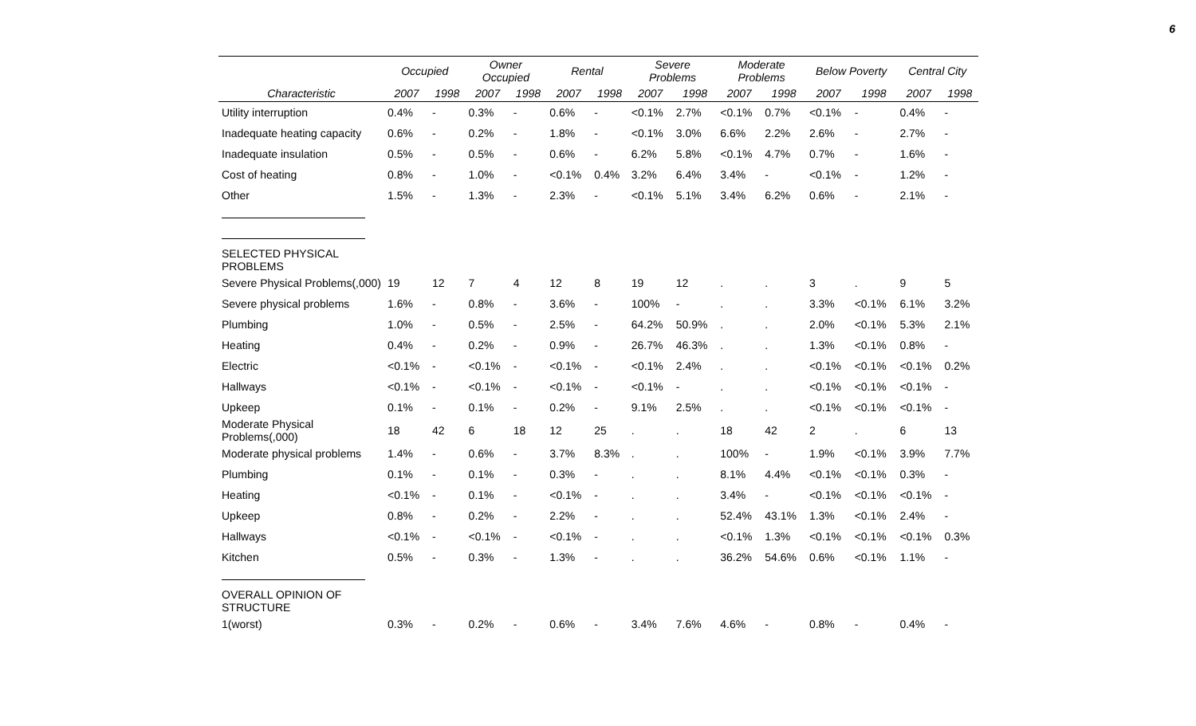6
| | Occupied | | Owner Occupied | | Rental | | Severe Problems | | Moderate Problems | | Below Poverty | | Central City | |
| --- | --- | --- | --- | --- | --- | --- | --- | --- | --- | --- | --- | --- | --- | --- |
| Characteristic | 2007 | 1998 | 2007 | 1998 | 2007 | 1998 | 2007 | 1998 | 2007 | 1998 | 2007 | 1998 | 2007 | 1998 |
| Utility interruption | 0.4% | - | 0.3% | - | 0.6% | - | <0.1% | 2.7% | <0.1% | 0.7% | <0.1% | - | 0.4% | - |
| Inadequate heating capacity | 0.6% | - | 0.2% | - | 1.8% | - | <0.1% | 3.0% | 6.6% | 2.2% | 2.6% | - | 2.7% | - |
| Inadequate insulation | 0.5% | - | 0.5% | - | 0.6% | - | 6.2% | 5.8% | <0.1% | 4.7% | 0.7% | - | 1.6% | - |
| Cost of heating | 0.8% | - | 1.0% | - | <0.1% | 0.4% | 3.2% | 6.4% | 3.4% | - | <0.1% | - | 1.2% | - |
| Other | 1.5% | - | 1.3% | - | 2.3% | - | <0.1% | 5.1% | 3.4% | 6.2% | 0.6% | - | 2.1% | - |
| SELECTED PHYSICAL PROBLEMS | | | | | | | | | | | | | | |
| Severe Physical Problems(,000) | 19 | 12 | 7 | 4 | 12 | 8 | 19 | 12 | . | . | 3 | . | 9 | 5 |
| Severe physical problems | 1.6% | - | 0.8% | - | 3.6% | - | 100% | - | . | . | 3.3% | <0.1% | 6.1% | 3.2% |
| Plumbing | 1.0% | - | 0.5% | - | 2.5% | - | 64.2% | 50.9% | . | . | 2.0% | <0.1% | 5.3% | 2.1% |
| Heating | 0.4% | - | 0.2% | - | 0.9% | - | 26.7% | 46.3% | . | . | 1.3% | <0.1% | 0.8% | - |
| Electric | <0.1% | - | <0.1% | - | <0.1% | - | <0.1% | 2.4% | . | . | <0.1% | <0.1% | <0.1% | 0.2% |
| Hallways | <0.1% | - | <0.1% | - | <0.1% | - | <0.1% | - | . | . | <0.1% | <0.1% | <0.1% | - |
| Upkeep | 0.1% | - | 0.1% | - | 0.2% | - | 9.1% | 2.5% | . | . | <0.1% | <0.1% | <0.1% | - |
| Moderate Physical Problems(,000) | 18 | 42 | 6 | 18 | 12 | 25 | . | . | 18 | 42 | 2 | . | 6 | 13 |
| Moderate physical problems | 1.4% | - | 0.6% | - | 3.7% | 8.3% | . | . | 100% | - | 1.9% | <0.1% | 3.9% | 7.7% |
| Plumbing | 0.1% | - | 0.1% | - | 0.3% | - | . | . | 8.1% | 4.4% | <0.1% | <0.1% | 0.3% | - |
| Heating | <0.1% | - | 0.1% | - | <0.1% | - | . | . | 3.4% | - | <0.1% | <0.1% | <0.1% | - |
| Upkeep | 0.8% | - | 0.2% | - | 2.2% | - | . | . | 52.4% | 43.1% | 1.3% | <0.1% | 2.4% | - |
| Hallways | <0.1% | - | <0.1% | - | <0.1% | - | . | . | <0.1% | 1.3% | <0.1% | <0.1% | <0.1% | 0.3% |
| Kitchen | 0.5% | - | 0.3% | - | 1.3% | - | . | . | 36.2% | 54.6% | 0.6% | <0.1% | 1.1% | - |
| OVERALL OPINION OF STRUCTURE | | | | | | | | | | | | | | |
| 1(worst) | 0.3% | - | 0.2% | - | 0.6% | - | 3.4% | 7.6% | 4.6% | - | 0.8% | - | 0.4% | - |